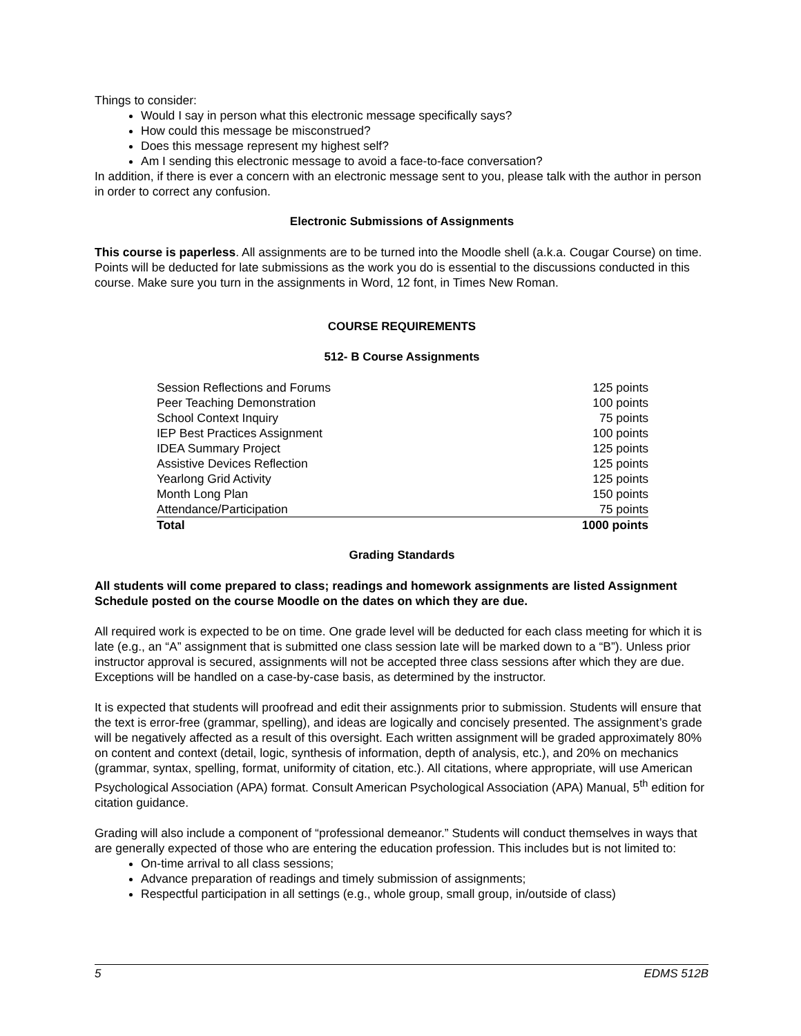Things to consider:
Would I say in person what this electronic message specifically says?
How could this message be misconstrued?
Does this message represent my highest self?
Am I sending this electronic message to avoid a face-to-face conversation?
In addition, if there is ever a concern with an electronic message sent to you, please talk with the author in person in order to correct any confusion.
Electronic Submissions of Assignments
This course is paperless. All assignments are to be turned into the Moodle shell (a.k.a. Cougar Course) on time. Points will be deducted for late submissions as the work you do is essential to the discussions conducted in this course. Make sure you turn in the assignments in Word, 12 font, in Times New Roman.
COURSE REQUIREMENTS
512- B Course Assignments
| Session Reflections and Forums | 125 points |
| Peer Teaching Demonstration | 100 points |
| School Context Inquiry | 75 points |
| IEP Best Practices Assignment | 100 points |
| IDEA Summary Project | 125 points |
| Assistive Devices Reflection | 125 points |
| Yearlong Grid Activity | 125 points |
| Month Long Plan | 150 points |
| Attendance/Participation | 75 points |
| Total | 1000 points |
Grading Standards
All students will come prepared to class; readings and homework assignments are listed Assignment Schedule posted on the course Moodle on the dates on which they are due.
All required work is expected to be on time. One grade level will be deducted for each class meeting for which it is late (e.g., an “A” assignment that is submitted one class session late will be marked down to a “B”). Unless prior instructor approval is secured, assignments will not be accepted three class sessions after which they are due. Exceptions will be handled on a case-by-case basis, as determined by the instructor.
It is expected that students will proofread and edit their assignments prior to submission. Students will ensure that the text is error-free (grammar, spelling), and ideas are logically and concisely presented. The assignment’s grade will be negatively affected as a result of this oversight. Each written assignment will be graded approximately 80% on content and context (detail, logic, synthesis of information, depth of analysis, etc.), and 20% on mechanics (grammar, syntax, spelling, format, uniformity of citation, etc.). All citations, where appropriate, will use American Psychological Association (APA) format. Consult American Psychological Association (APA) Manual, 5<sup>th</sup> edition for citation guidance.
Grading will also include a component of “professional demeanor.” Students will conduct themselves in ways that are generally expected of those who are entering the education profession. This includes but is not limited to:
On-time arrival to all class sessions;
Advance preparation of readings and timely submission of assignments;
Respectful participation in all settings (e.g., whole group, small group, in/outside of class)
5 EDMS 512B